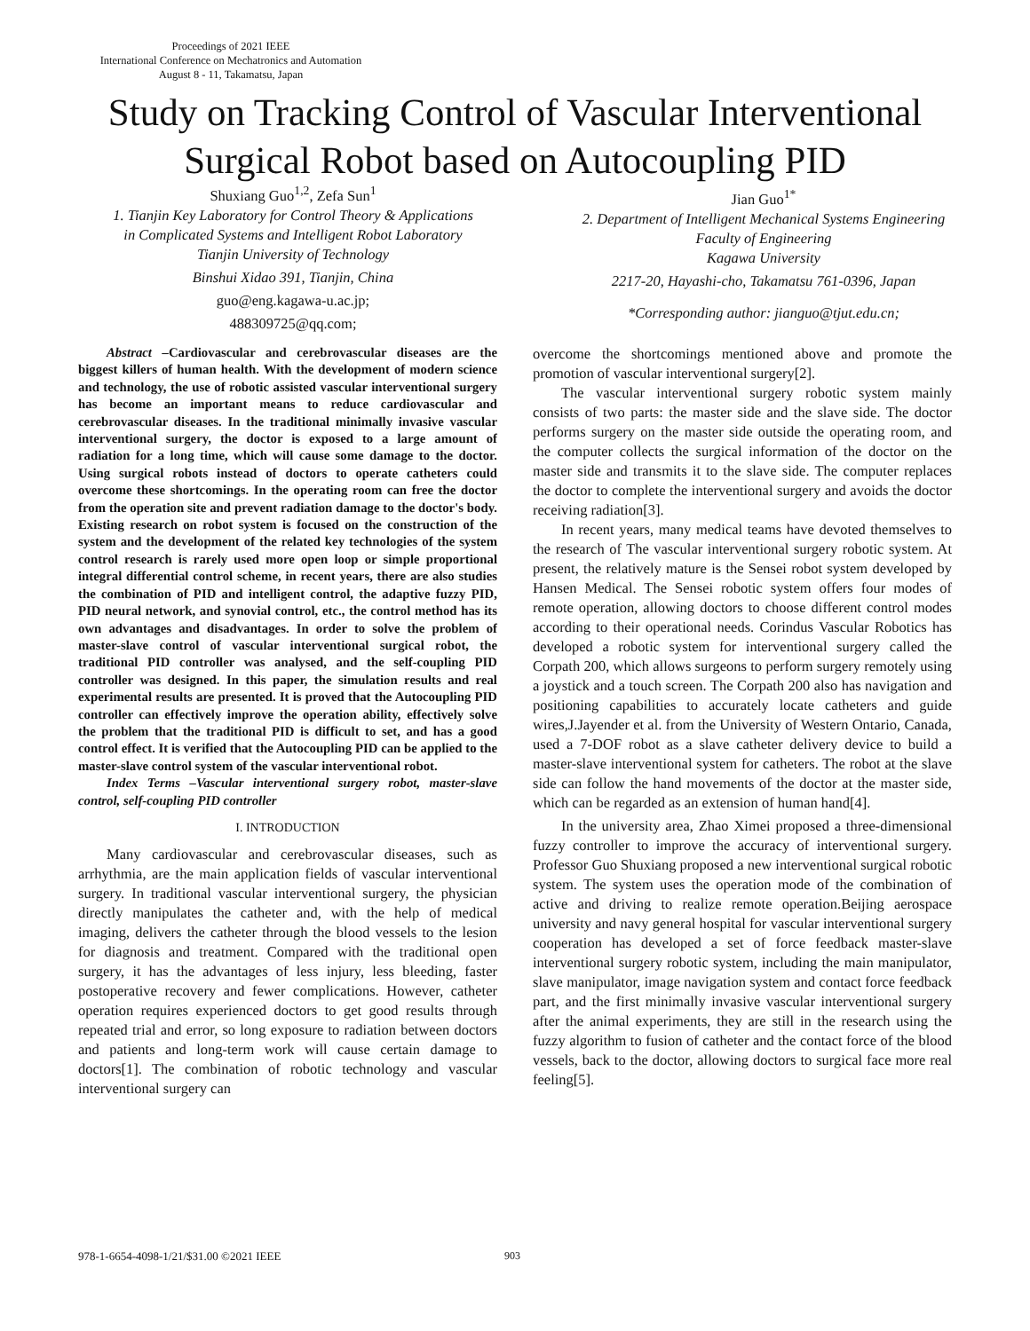Proceedings of 2021 IEEE
International Conference on Mechatronics and Automation
August 8 - 11, Takamatsu, Japan
Study on Tracking Control of Vascular Interventional
Surgical Robot based on Autocoupling PID
Shuxiang Guo<sup>1,2</sup>, Zefa Sun<sup>1</sup>
1. Tianjin Key Laboratory for Control Theory & Applications
in Complicated Systems and Intelligent Robot Laboratory
Tianjin University of Technology
Binshui Xidao 391, Tianjin, China
guo@eng.kagawa-u.ac.jp;
488309725@qq.com;
Jian Guo<sup>1*</sup>
2. Department of Intelligent Mechanical Systems Engineering
Faculty of Engineering
Kagawa University
2217-20, Hayashi-cho, Takamatsu 761-0396, Japan
*Corresponding author: jianguo@tjut.edu.cn;
Abstract –Cardiovascular and cerebrovascular diseases are the biggest killers of human health. With the development of modern science and technology, the use of robotic assisted vascular interventional surgery has become an important means to reduce cardiovascular and cerebrovascular diseases. In the traditional minimally invasive vascular interventional surgery, the doctor is exposed to a large amount of radiation for a long time, which will cause some damage to the doctor. Using surgical robots instead of doctors to operate catheters could overcome these shortcomings. In the operating room can free the doctor from the operation site and prevent radiation damage to the doctor's body. Existing research on robot system is focused on the construction of the system and the development of the related key technologies of the system control research is rarely used more open loop or simple proportional integral differential control scheme, in recent years, there are also studies the combination of PID and intelligent control, the adaptive fuzzy PID, PID neural network, and synovial control, etc., the control method has its own advantages and disadvantages. In order to solve the problem of master-slave control of vascular interventional surgical robot, the traditional PID controller was analysed, and the self-coupling PID controller was designed. In this paper, the simulation results and real experimental results are presented. It is proved that the Autocoupling PID controller can effectively improve the operation ability, effectively solve the problem that the traditional PID is difficult to set, and has a good control effect. It is verified that the Autocoupling PID can be applied to the master-slave control system of the vascular interventional robot.
Index Terms –Vascular interventional surgery robot, master-slave control, self-coupling PID controller
I. INTRODUCTION
Many cardiovascular and cerebrovascular diseases, such as arrhythmia, are the main application fields of vascular interventional surgery. In traditional vascular interventional surgery, the physician directly manipulates the catheter and, with the help of medical imaging, delivers the catheter through the blood vessels to the lesion for diagnosis and treatment. Compared with the traditional open surgery, it has the advantages of less injury, less bleeding, faster postoperative recovery and fewer complications. However, catheter operation requires experienced doctors to get good results through repeated trial and error, so long exposure to radiation between doctors and patients and long-term work will cause certain damage to doctors[1]. The combination of robotic technology and vascular interventional surgery can
overcome the shortcomings mentioned above and promote the promotion of vascular interventional surgery[2].
The vascular interventional surgery robotic system mainly consists of two parts: the master side and the slave side. The doctor performs surgery on the master side outside the operating room, and the computer collects the surgical information of the doctor on the master side and transmits it to the slave side. The computer replaces the doctor to complete the interventional surgery and avoids the doctor receiving radiation[3].
In recent years, many medical teams have devoted themselves to the research of The vascular interventional surgery robotic system. At present, the relatively mature is the Sensei robot system developed by Hansen Medical. The Sensei robotic system offers four modes of remote operation, allowing doctors to choose different control modes according to their operational needs. Corindus Vascular Robotics has developed a robotic system for interventional surgery called the Corpath 200, which allows surgeons to perform surgery remotely using a joystick and a touch screen. The Corpath 200 also has navigation and positioning capabilities to accurately locate catheters and guide wires,J.Jayender et al. from the University of Western Ontario, Canada, used a 7-DOF robot as a slave catheter delivery device to build a master-slave interventional system for catheters. The robot at the slave side can follow the hand movements of the doctor at the master side, which can be regarded as an extension of human hand[4].
In the university area, Zhao Ximei proposed a three-dimensional fuzzy controller to improve the accuracy of interventional surgery. Professor Guo Shuxiang proposed a new interventional surgical robotic system. The system uses the operation mode of the combination of active and driving to realize remote operation.Beijing aerospace university and navy general hospital for vascular interventional surgery cooperation has developed a set of force feedback master-slave interventional surgery robotic system, including the main manipulator, slave manipulator, image navigation system and contact force feedback part, and the first minimally invasive vascular interventional surgery after the animal experiments, they are still in the research using the fuzzy algorithm to fusion of catheter and the contact force of the blood vessels, back to the doctor, allowing doctors to surgical face more real feeling[5].
978-1-6654-4098-1/21/$31.00 ©2021 IEEE
903